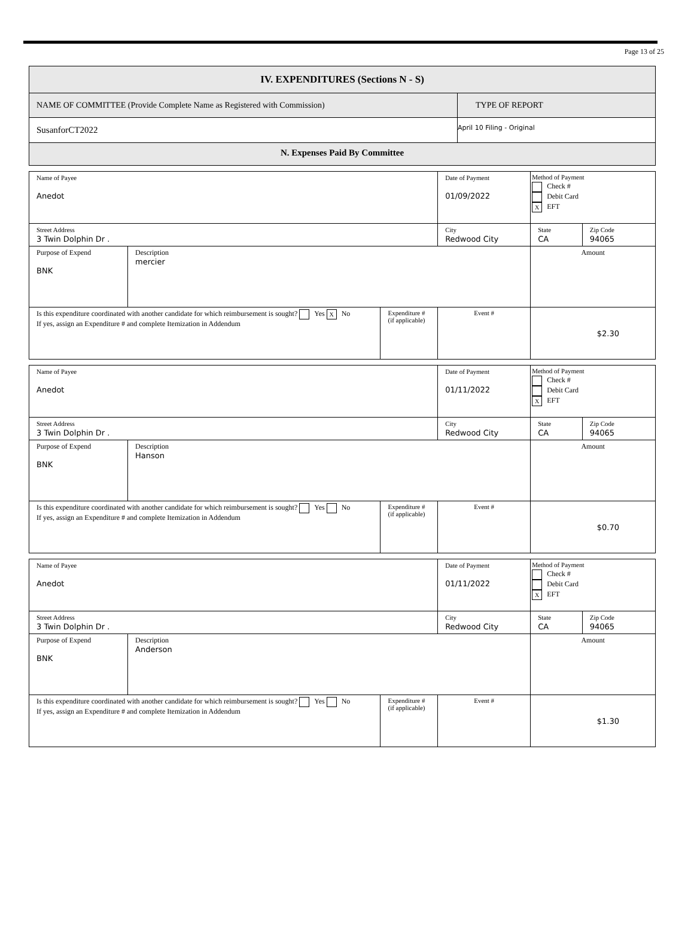Page 13 of 25
| IV. EXPENDITURES (Sections N - S) | |
| NAME OF COMMITTEE (Provide Complete Name as Registered with Commission) | TYPE OF REPORT |
| SusanforCT2022 | April 10 Filing - Original |
| N. Expenses Paid By Committee | |
| Name of Payee Anedot | | | | Date of Payment 01/09/2022 | Method of Payment Check # Debit Card X EFT | |
| Street Address 3 Twin Dolphin Dr . | | | City Redwood City | | State CA | Zip Code 94065 |
| Purpose of Expend BNK | Description mercier | | | | Amount | |
| Is this expenditure coordinated with another candidate for which reimbursement is sought? Yes X No If yes, assign an Expenditure # and complete Itemization in Addendum | | Expenditure # (if applicable) | Event # | | $2.30 | |
| Name of Payee Anedot | | | | Date of Payment 01/11/2022 | Method of Payment Check # Debit Card X EFT | |
| Street Address 3 Twin Dolphin Dr . | | | City Redwood City | | State CA | Zip Code 94065 |
| Purpose of Expend BNK | Description Hanson | | | | Amount | |
| Is this expenditure coordinated with another candidate for which reimbursement is sought? Yes No If yes, assign an Expenditure # and complete Itemization in Addendum | | Expenditure # (if applicable) | Event # | | $0.70 | |
| Name of Payee Anedot | | | | Date of Payment 01/11/2022 | Method of Payment Check # Debit Card X EFT | |
| Street Address 3 Twin Dolphin Dr . | | | City Redwood City | | State CA | Zip Code 94065 |
| Purpose of Expend BNK | Description Anderson | | | | Amount | |
| Is this expenditure coordinated with another candidate for which reimbursement is sought? Yes No If yes, assign an Expenditure # and complete Itemization in Addendum | | Expenditure # (if applicable) | Event # | | $1.30 | |